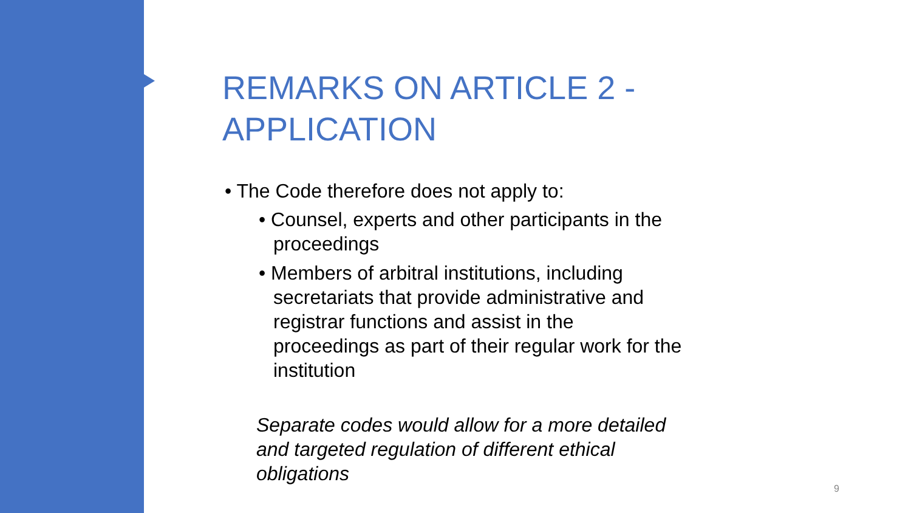REMARKS ON ARTICLE 2 - APPLICATION
• The Code therefore does not apply to:
• Counsel, experts and other participants in the proceedings
• Members of arbitral institutions, including secretariats that provide administrative and registrar functions and assist in the proceedings as part of their regular work for the institution
Separate codes would allow for a more detailed and targeted regulation of different ethical obligations
9